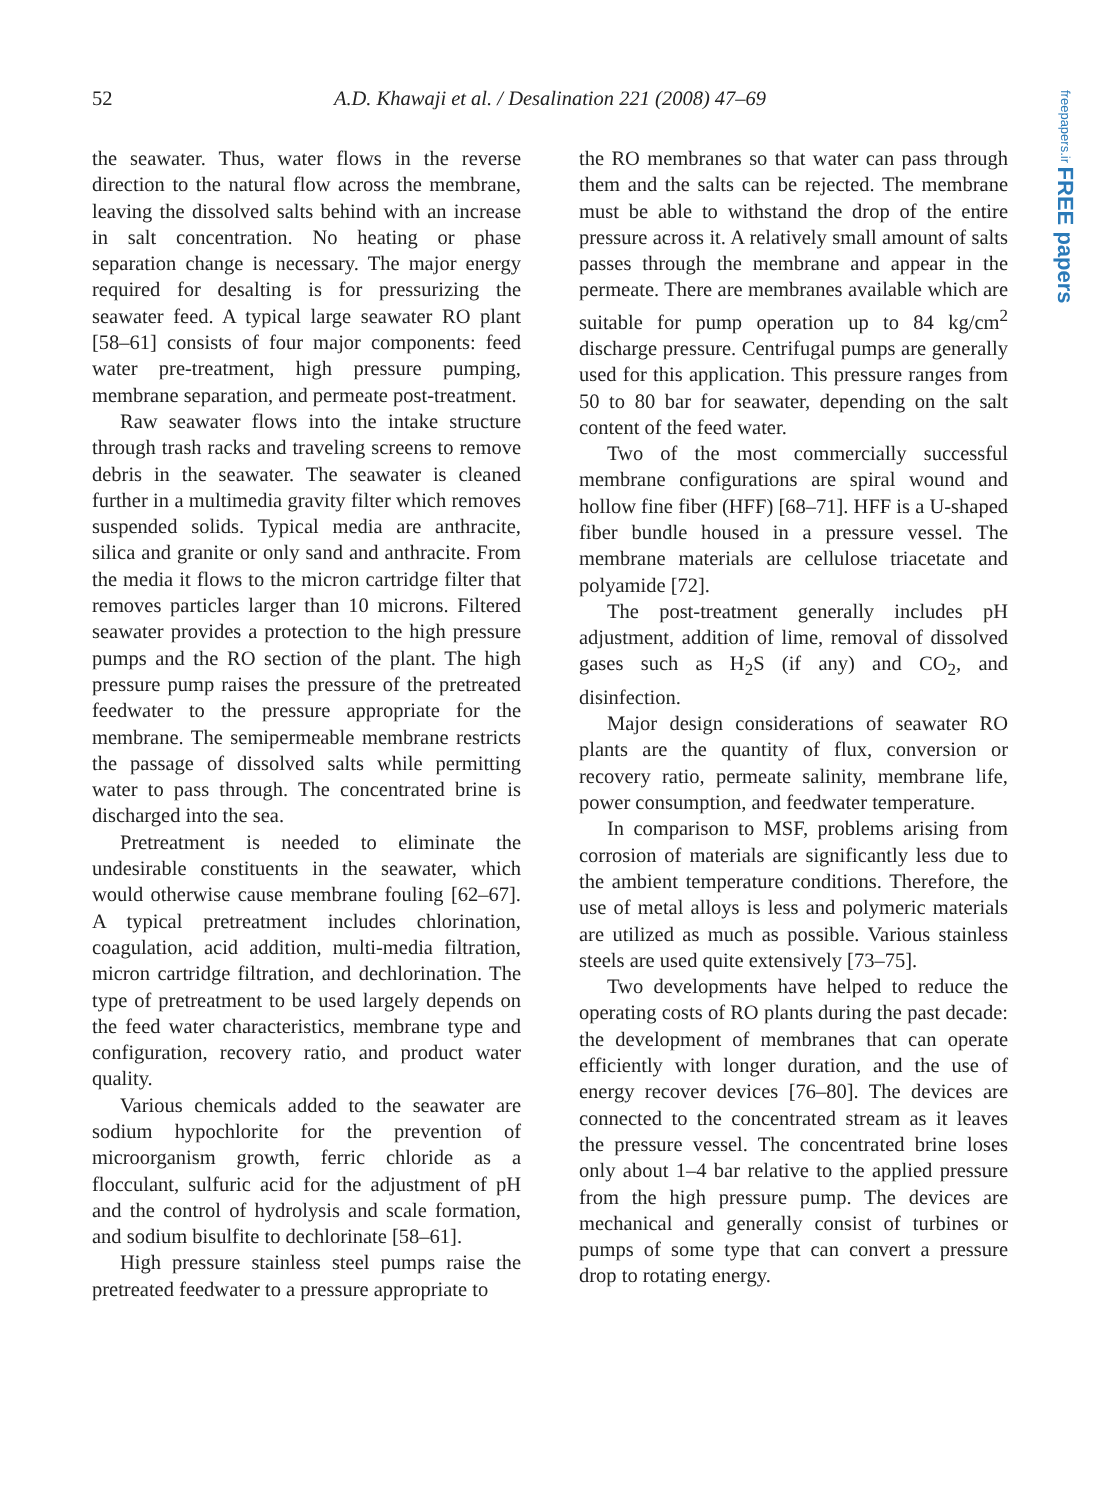52 A.D. Khawaji et al. / Desalination 221 (2008) 47–69
freepapers.ir FREE papers
the seawater. Thus, water flows in the reverse direction to the natural flow across the membrane, leaving the dissolved salts behind with an increase in salt concentration. No heating or phase separation change is necessary. The major energy required for desalting is for pressurizing the seawater feed. A typical large seawater RO plant [58–61] consists of four major components: feed water pre-treatment, high pressure pumping, membrane separation, and permeate post-treatment.
Raw seawater flows into the intake structure through trash racks and traveling screens to remove debris in the seawater. The seawater is cleaned further in a multimedia gravity filter which removes suspended solids. Typical media are anthracite, silica and granite or only sand and anthracite. From the media it flows to the micron cartridge filter that removes particles larger than 10 microns. Filtered seawater provides a protection to the high pressure pumps and the RO section of the plant. The high pressure pump raises the pressure of the pretreated feedwater to the pressure appropriate for the membrane. The semipermeable membrane restricts the passage of dissolved salts while permitting water to pass through. The concentrated brine is discharged into the sea.
Pretreatment is needed to eliminate the undesirable constituents in the seawater, which would otherwise cause membrane fouling [62–67]. A typical pretreatment includes chlorination, coagulation, acid addition, multi-media filtration, micron cartridge filtration, and dechlorination. The type of pretreatment to be used largely depends on the feed water characteristics, membrane type and configuration, recovery ratio, and product water quality.
Various chemicals added to the seawater are sodium hypochlorite for the prevention of microorganism growth, ferric chloride as a flocculant, sulfuric acid for the adjustment of pH and the control of hydrolysis and scale formation, and sodium bisulfite to dechlorinate [58–61].
High pressure stainless steel pumps raise the pretreated feedwater to a pressure appropriate to
the RO membranes so that water can pass through them and the salts can be rejected. The membrane must be able to withstand the drop of the entire pressure across it. A relatively small amount of salts passes through the membrane and appear in the permeate. There are membranes available which are suitable for pump operation up to 84 kg/cm<sup>2</sup> discharge pressure. Centrifugal pumps are generally used for this application. This pressure ranges from 50 to 80 bar for seawater, depending on the salt content of the feed water.
Two of the most commercially successful membrane configurations are spiral wound and hollow fine fiber (HFF) [68–71]. HFF is a U-shaped fiber bundle housed in a pressure vessel. The membrane materials are cellulose triacetate and polyamide [72].
The post-treatment generally includes pH adjustment, addition of lime, removal of dissolved gases such as H<sub>2</sub>S (if any) and CO<sub>2</sub>, and disinfection.
Major design considerations of seawater RO plants are the quantity of flux, conversion or recovery ratio, permeate salinity, membrane life, power consumption, and feedwater temperature.
In comparison to MSF, problems arising from corrosion of materials are significantly less due to the ambient temperature conditions. Therefore, the use of metal alloys is less and polymeric materials are utilized as much as possible. Various stainless steels are used quite extensively [73–75].
Two developments have helped to reduce the operating costs of RO plants during the past decade: the development of membranes that can operate efficiently with longer duration, and the use of energy recover devices [76–80]. The devices are connected to the concentrated stream as it leaves the pressure vessel. The concentrated brine loses only about 1–4 bar relative to the applied pressure from the high pressure pump. The devices are mechanical and generally consist of turbines or pumps of some type that can convert a pressure drop to rotating energy.